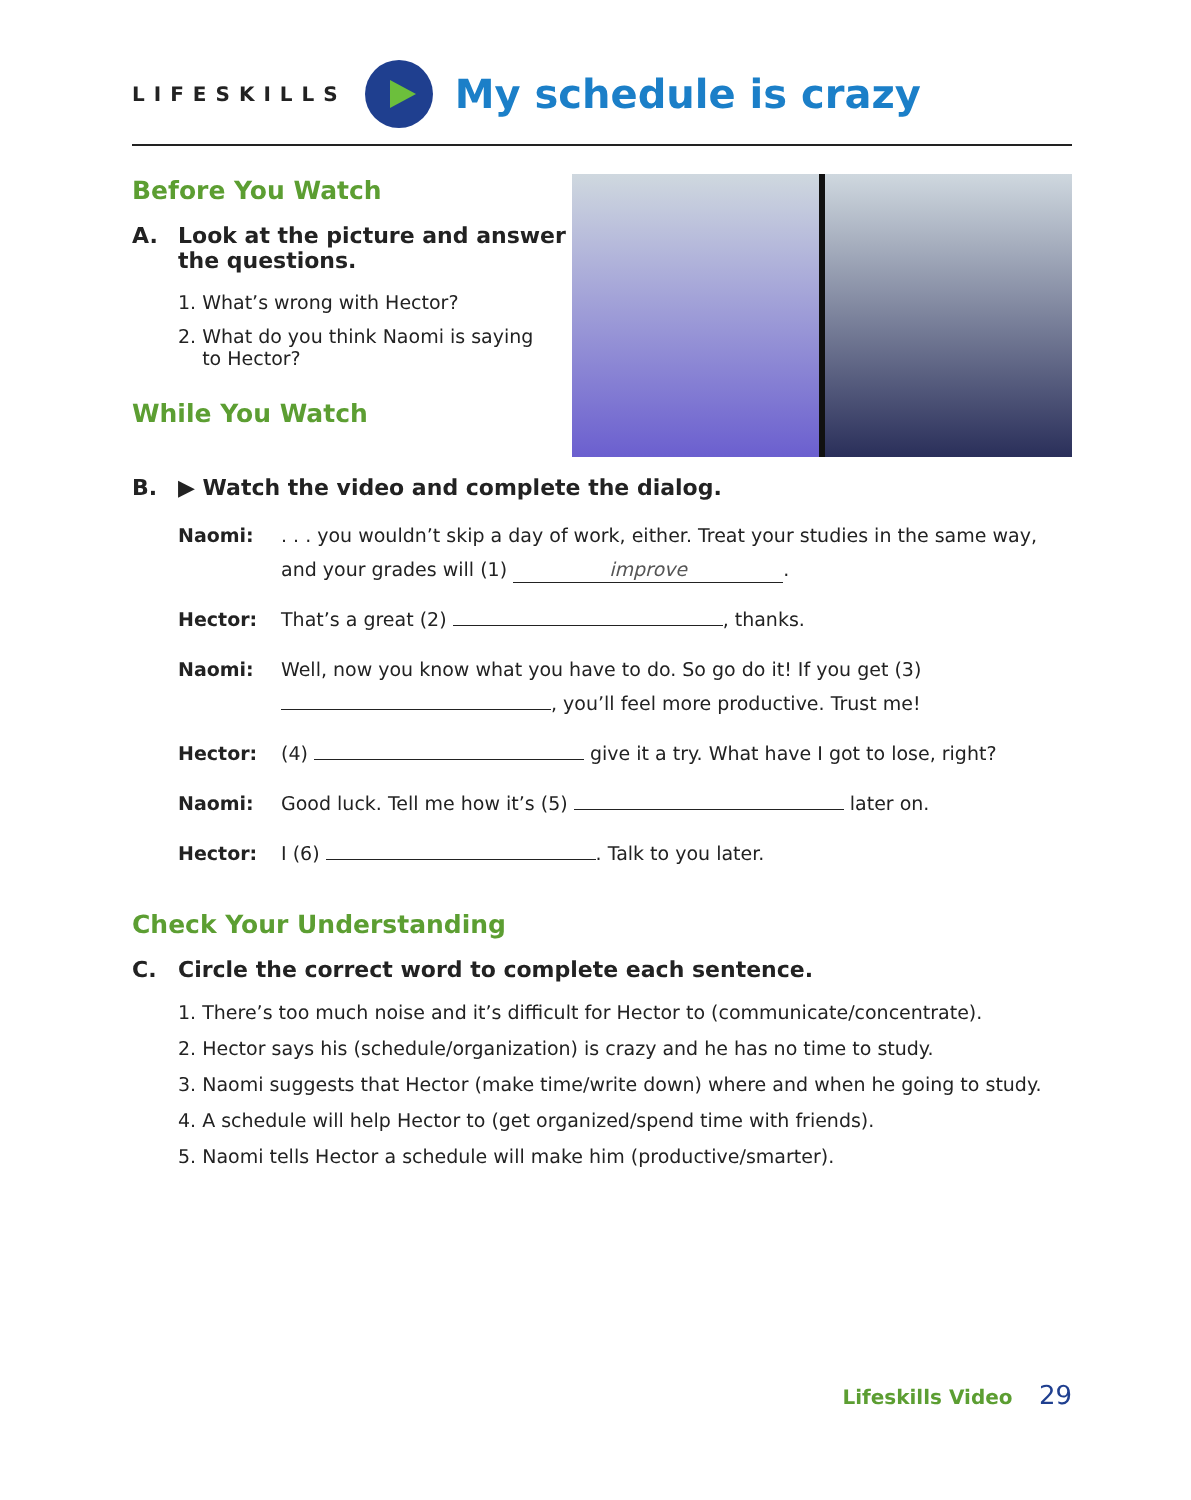LIFESKILLS
My schedule is crazy
Before You Watch
A. Look at the picture and answer the questions.
1. What’s wrong with Hector?
2. What do you think Naomi is saying
to Hector?
While You Watch
B. ▶ Watch the video and complete the dialog.
Naomi:. . . you wouldn’t skip a day of work, either. Treat your studies in the same way, and your grades will (1) improve.
Hector: That’s a great (2) , thanks.
Naomi: Well, now you know what you have to do. So go do it! If you get (3) , you’ll feel more productive. Trust me!
Hector: (4) give it a try. What have I got to lose, right?
Naomi: Good luck. Tell me how it’s (5) later on.
Hector: I (6) . Talk to you later.
Check Your Understanding
C. Circle the correct word to complete each sentence.
1. There’s too much noise and it’s difficult for Hector to (communicate/concentrate).
2. Hector says his (schedule/organization) is crazy and he has no time to study.
3. Naomi suggests that Hector (make time/write down) where and when he going to study.
4. A schedule will help Hector to (get organized/spend time with friends).
5. Naomi tells Hector a schedule will make him (productive/smarter).
Lifeskills Video 29